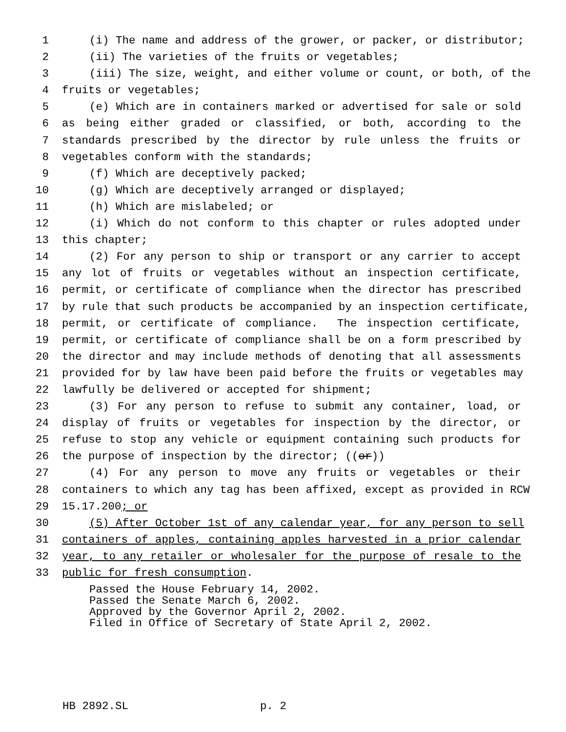1 (i) The name and address of the grower, or packer, or distributor;
2 (ii) The varieties of the fruits or vegetables;
3 (iii) The size, weight, and either volume or count, or both, of the
4 fruits or vegetables;
5 (e) Which are in containers marked or advertised for sale or sold
6 as being either graded or classified, or both, according to the
7 standards prescribed by the director by rule unless the fruits or
8 vegetables conform with the standards;
9 (f) Which are deceptively packed;
10 (g) Which are deceptively arranged or displayed;
11 (h) Which are mislabeled; or
12 (i) Which do not conform to this chapter or rules adopted under
13 this chapter;
14 (2) For any person to ship or transport or any carrier to accept
15 any lot of fruits or vegetables without an inspection certificate,
16 permit, or certificate of compliance when the director has prescribed
17 by rule that such products be accompanied by an inspection certificate,
18 permit, or certificate of compliance. The inspection certificate,
19 permit, or certificate of compliance shall be on a form prescribed by
20 the director and may include methods of denoting that all assessments
21 provided for by law have been paid before the fruits or vegetables may
22 lawfully be delivered or accepted for shipment;
23 (3) For any person to refuse to submit any container, load, or
24 display of fruits or vegetables for inspection by the director, or
25 refuse to stop any vehicle or equipment containing such products for
26 the purpose of inspection by the director; ((or))
27 (4) For any person to move any fruits or vegetables or their
28 containers to which any tag has been affixed, except as provided in RCW
29 15.17.200; or
30 (5) After October 1st of any calendar year, for any person to sell
31 containers of apples, containing apples harvested in a prior calendar
32 year, to any retailer or wholesaler for the purpose of resale to the
33 public for fresh consumption.
Passed the House February 14, 2002. Passed the Senate March 6, 2002. Approved by the Governor April 2, 2002. Filed in Office of Secretary of State April 2, 2002.
HB 2892.SL p. 2